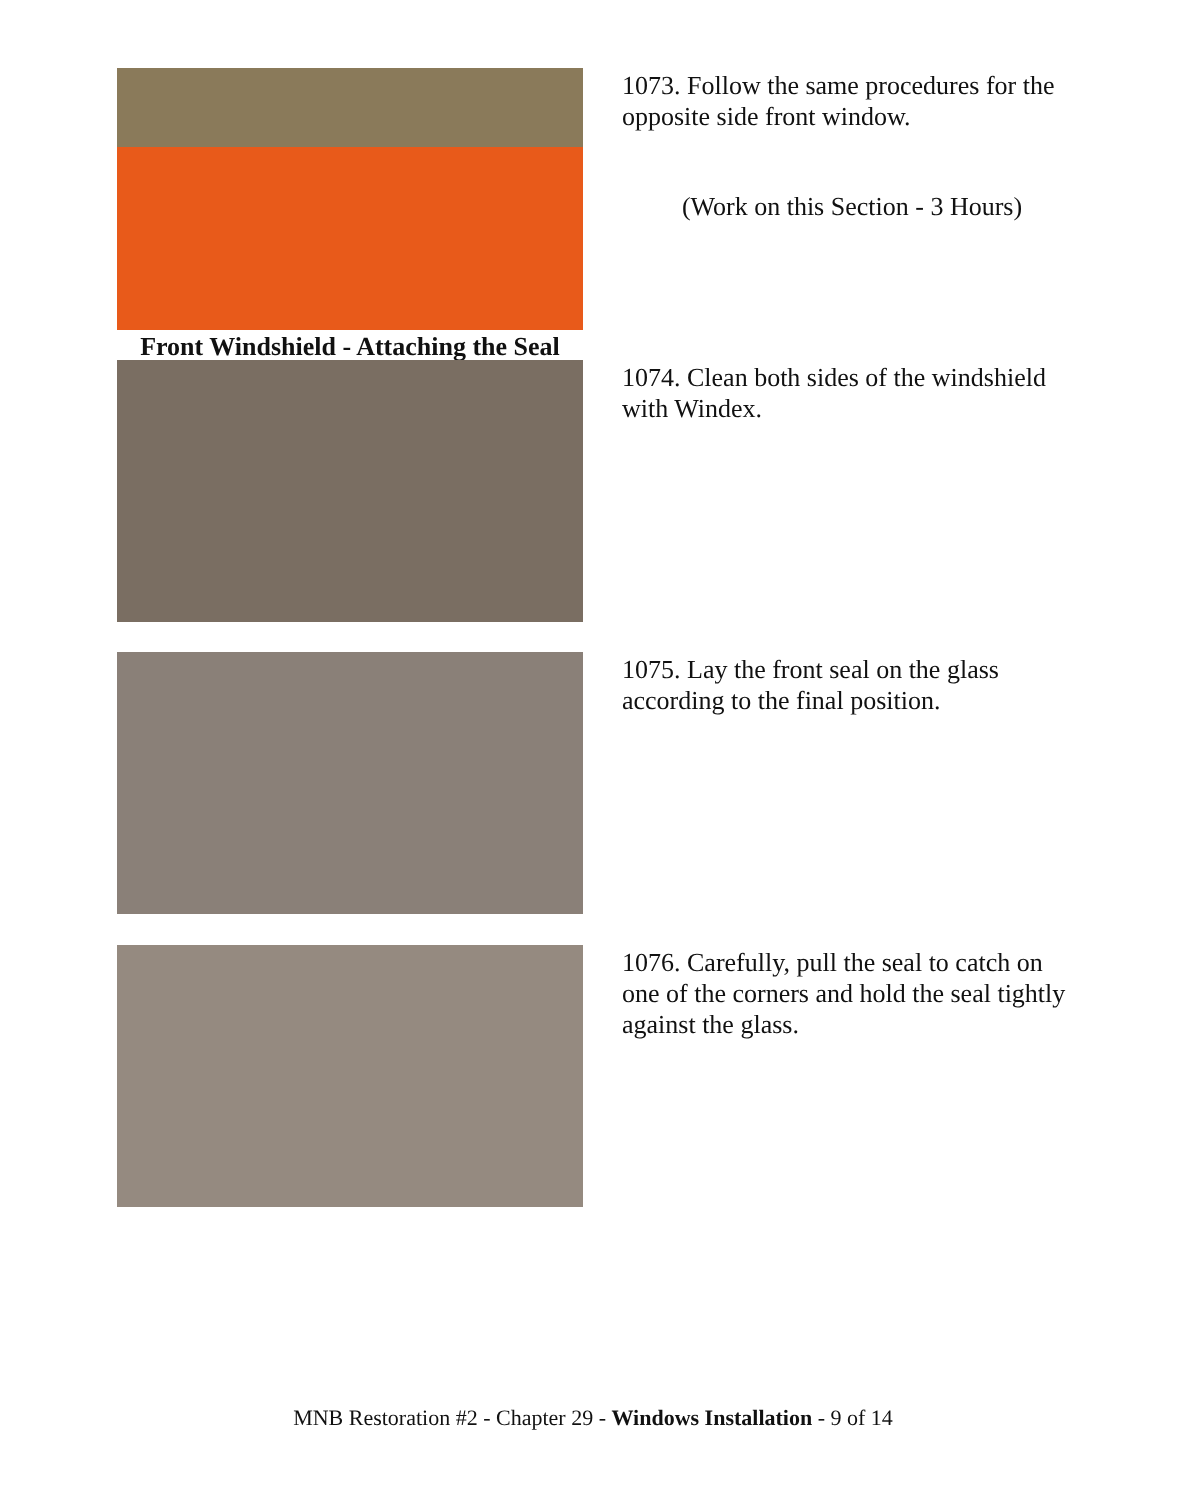Front Windshield - Attaching the Seal
1073. Follow the same procedures for the opposite side front window.
(Work on this Section - 3 Hours)
1074. Clean both sides of the windshield with Windex.
1075. Lay the front seal on the glass according to the final position.
1076. Carefully, pull the seal to catch on one of the corners and hold the seal tightly against the glass.
MNB Restoration #2 - Chapter 29 - Windows Installation - 9 of 14